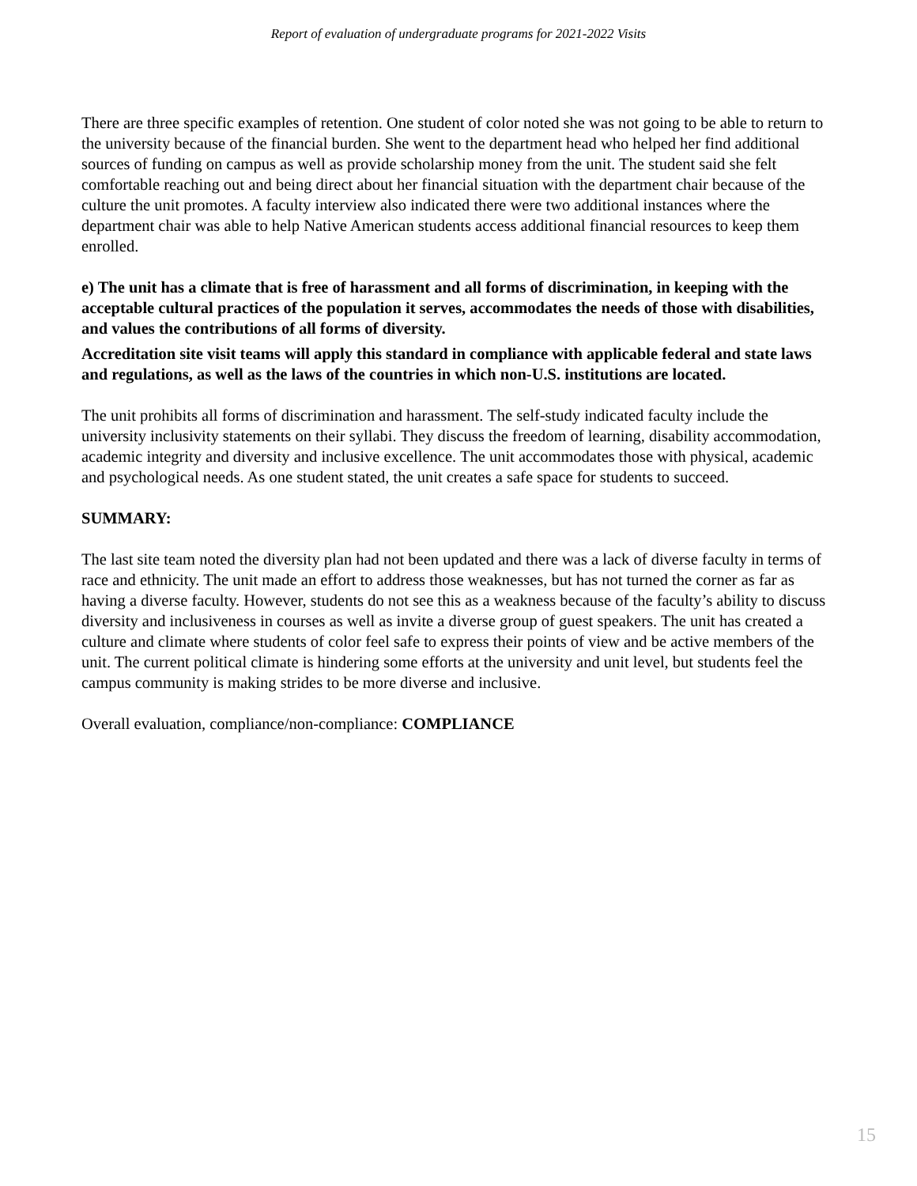Report of evaluation of undergraduate programs for 2021-2022 Visits
There are three specific examples of retention. One student of color noted she was not going to be able to return to the university because of the financial burden. She went to the department head who helped her find additional sources of funding on campus as well as provide scholarship money from the unit. The student said she felt comfortable reaching out and being direct about her financial situation with the department chair because of the culture the unit promotes. A faculty interview also indicated there were two additional instances where the department chair was able to help Native American students access additional financial resources to keep them enrolled.
e) The unit has a climate that is free of harassment and all forms of discrimination, in keeping with the acceptable cultural practices of the population it serves, accommodates the needs of those with disabilities, and values the contributions of all forms of diversity.
Accreditation site visit teams will apply this standard in compliance with applicable federal and state laws and regulations, as well as the laws of the countries in which non-U.S. institutions are located.
The unit prohibits all forms of discrimination and harassment. The self-study indicated faculty include the university inclusivity statements on their syllabi. They discuss the freedom of learning, disability accommodation, academic integrity and diversity and inclusive excellence. The unit accommodates those with physical, academic and psychological needs. As one student stated, the unit creates a safe space for students to succeed.
SUMMARY:
The last site team noted the diversity plan had not been updated and there was a lack of diverse faculty in terms of race and ethnicity. The unit made an effort to address those weaknesses, but has not turned the corner as far as having a diverse faculty. However, students do not see this as a weakness because of the faculty’s ability to discuss diversity and inclusiveness in courses as well as invite a diverse group of guest speakers. The unit has created a culture and climate where students of color feel safe to express their points of view and be active members of the unit. The current political climate is hindering some efforts at the university and unit level, but students feel the campus community is making strides to be more diverse and inclusive.
Overall evaluation, compliance/non-compliance: COMPLIANCE
15